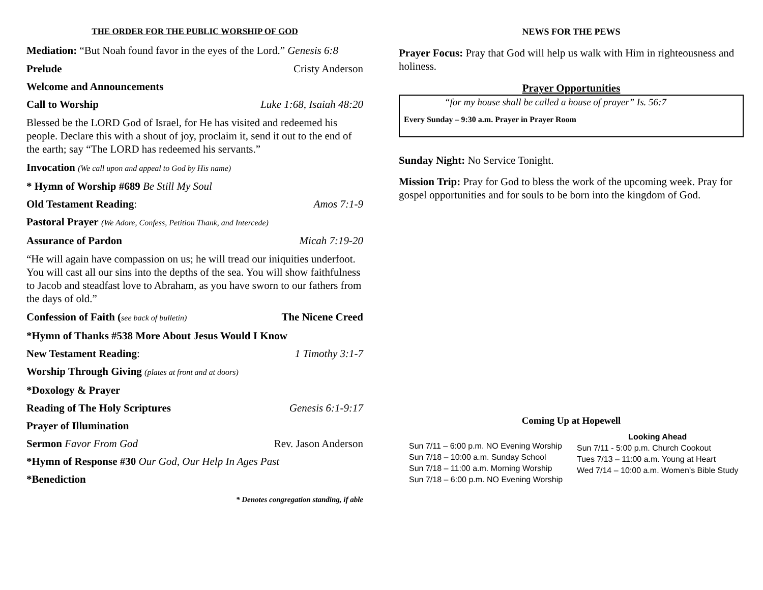THE ORDER FOR THE PUBLIC WORSHIP OF GOD
Mediation: “But Noah found favor in the eyes of the Lord.” Genesis 6:8
Prelude Cristy Anderson
Welcome and Announcements
Call to Worship Luke 1:68, Isaiah 48:20
Blessed be the LORD God of Israel, for He has visited and redeemed his people. Declare this with a shout of joy, proclaim it, send it out to the end of the earth; say “The LORD has redeemed his servants.”
Invocation (We call upon and appeal to God by His name)
* Hymn of Worship #689 Be Still My Soul
Old Testament Reading: Amos 7:1-9
Pastoral Prayer (We Adore, Confess, Petition Thank, and Intercede)
Assurance of Pardon Micah 7:19-20
“He will again have compassion on us; he will tread our iniquities underfoot. You will cast all our sins into the depths of the sea. You will show faithfulness to Jacob and steadfast love to Abraham, as you have sworn to our fathers from the days of old.”
Confession of Faith (see back of bulletin) The Nicene Creed
*Hymn of Thanks #538 More About Jesus Would I Know
New Testament Reading: 1 Timothy 3:1-7
Worship Through Giving (plates at front and at doors)
*Doxology & Prayer
Reading of The Holy Scriptures Genesis 6:1-9:17
Prayer of Illumination
Sermon Favor From God Rev. Jason Anderson
*Hymn of Response #30 Our God, Our Help In Ages Past
*Benediction
* Denotes congregation standing, if able
NEWS FOR THE PEWS
Prayer Focus: Pray that God will help us walk with Him in righteousness and holiness.
Prayer Opportunities
“for my house shall be called a house of prayer” Is. 56:7
Every Sunday – 9:30 a.m. Prayer in Prayer Room
Sunday Night: No Service Tonight.
Mission Trip: Pray for God to bless the work of the upcoming week. Pray for gospel opportunities and for souls to be born into the kingdom of God.
Coming Up at Hopewell
Sun 7/11 – 6:00 p.m. NO Evening Worship
Sun 7/18 – 10:00 a.m. Sunday School
Sun 7/18 – 11:00 a.m. Morning Worship
Sun 7/18 – 6:00 p.m. NO Evening Worship
Looking Ahead
Sun 7/11 - 5:00 p.m. Church Cookout
Tues 7/13 – 11:00 a.m. Young at Heart
Wed 7/14 – 10:00 a.m. Women’s Bible Study